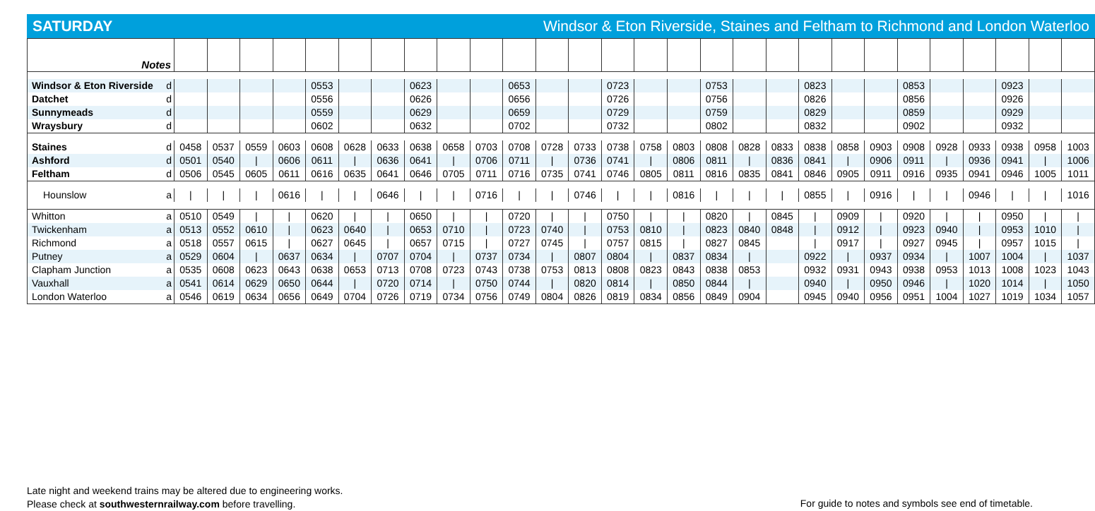SATURDAY Windsor & Eton Riverside, Staines and Feltham to Richmond and London Waterloo
| Notes | | | | | | | | | | | | | | | | | | | | | | | | | | | | | |
| Windsor & Eton Riverside | d | | | | | 0553 | | | 0623 | | | 0653 | | | 0723 | | | 0753 | | | 0823 | | | 0853 | | | 0923 | | |
| Datchet | d | | | | | 0556 | | | 0626 | | | 0656 | | | 0726 | | | 0756 | | | 0826 | | | 0856 | | | 0926 | | |
| Sunnymeads | d | | | | | 0559 | | | 0629 | | | 0659 | | | 0729 | | | 0759 | | | 0829 | | | 0859 | | | 0929 | | |
| Wraysbury | d | | | | | 0602 | | | 0632 | | | 0702 | | | 0732 | | | 0802 | | | 0832 | | | 0902 | | | 0932 | | |
| Staines | d | 0458 | 0537 | 0559 | 0603 | 0608 | 0628 | 0633 | 0638 | 0658 | 0703 | 0708 | 0728 | 0733 | 0738 | 0758 | 0803 | 0808 | 0828 | 0833 | 0838 | 0858 | 0903 | 0908 | 0928 | 0933 | 0938 | 0958 | 1003 |
| Ashford | d | 0501 | 0540 | / | 0606 | 0611 | / | 0636 | 0641 | / | 0706 | 0711 | / | 0736 | 0741 | / | 0806 | 0811 | / | 0836 | 0841 | / | 0906 | 0911 | / | 0936 | 0941 | / | 1006 |
| Feltham | d | 0506 | 0545 | 0605 | 0611 | 0616 | 0635 | 0641 | 0646 | 0705 | 0711 | 0716 | 0735 | 0741 | 0746 | 0805 | 0811 | 0816 | 0835 | 0841 | 0846 | 0905 | 0911 | 0916 | 0935 | 0941 | 0946 | 1005 | 1011 |
| Hounslow | a | / | / | / | 0616 | / | / | 0646 | / | / | 0716 | / | / | 0746 | / | / | 0816 | / | / | / | 0855 | / | 0916 | / | / | 0946 | / | / | 1016 |
| Whitton | a | 0510 | 0549 | / | / | 0620 | / | / | 0650 | / | / | 0720 | / | / | 0750 | / | / | 0820 | / | 0845 | / | 0909 | / | 0920 | / | / | 0950 | / | / |
| Twickenham | a | 0513 | 0552 | 0610 | / | 0623 | 0640 | / | 0653 | 0710 | / | 0723 | 0740 | / | 0753 | 0810 | / | 0823 | 0840 | 0848 | / | 0912 | / | 0923 | 0940 | / | 0953 | 1010 | / |
| Richmond | a | 0518 | 0557 | 0615 | / | 0627 | 0645 | / | 0657 | 0715 | / | 0727 | 0745 | / | 0757 | 0815 | / | 0827 | 0845 | | / | 0917 | / | 0927 | 0945 | / | 0957 | 1015 | / |
| Putney | a | 0529 | 0604 | / | 0637 | 0634 | / | 0707 | 0704 | / | 0737 | 0734 | / | 0807 | 0804 | / | 0837 | 0834 | / | | 0922 | / | 0937 | 0934 | / | 1007 | 1004 | / | 1037 |
| Clapham Junction | a | 0535 | 0608 | 0623 | 0643 | 0638 | 0653 | 0713 | 0708 | 0723 | 0743 | 0738 | 0753 | 0813 | 0808 | 0823 | 0843 | 0838 | 0853 | | 0932 | 0931 | 0943 | 0938 | 0953 | 1013 | 1008 | 1023 | 1043 |
| Vauxhall | a | 0541 | 0614 | 0629 | 0650 | 0644 | / | 0720 | 0714 | / | 0750 | 0744 | / | 0820 | 0814 | / | 0850 | 0844 | / | | 0940 | / | 0950 | 0946 | / | 1020 | 1014 | / | 1050 |
| London Waterloo | a | 0546 | 0619 | 0634 | 0656 | 0649 | 0704 | 0726 | 0719 | 0734 | 0756 | 0749 | 0804 | 0826 | 0819 | 0834 | 0856 | 0849 | 0904 | | 0945 | 0940 | 0956 | 0951 | 1004 | 1027 | 1019 | 1034 | 1057 |
Late night and weekend trains may be altered due to engineering works.
Please check at southwesternrailway.com before travelling.
For guide to notes and symbols see end of timetable.